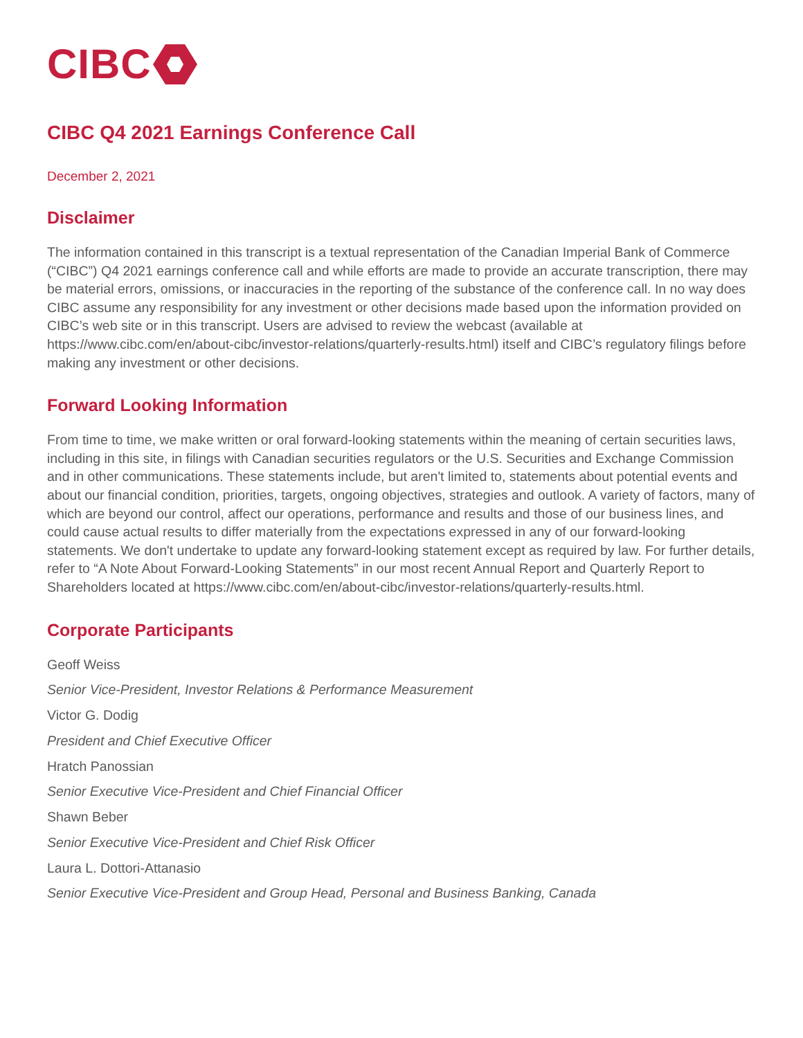CIBC
CIBC Q4 2021 Earnings Conference Call
December 2, 2021
Disclaimer
The information contained in this transcript is a textual representation of the Canadian Imperial Bank of Commerce (“CIBC”) Q4 2021 earnings conference call and while efforts are made to provide an accurate transcription, there may be material errors, omissions, or inaccuracies in the reporting of the substance of the conference call. In no way does CIBC assume any responsibility for any investment or other decisions made based upon the information provided on CIBC’s web site or in this transcript. Users are advised to review the webcast (available at https://www.cibc.com/en/about-cibc/investor-relations/quarterly-results.html) itself and CIBC’s regulatory filings before making any investment or other decisions.
Forward Looking Information
From time to time, we make written or oral forward-looking statements within the meaning of certain securities laws, including in this site, in filings with Canadian securities regulators or the U.S. Securities and Exchange Commission and in other communications. These statements include, but aren't limited to, statements about potential events and about our financial condition, priorities, targets, ongoing objectives, strategies and outlook. A variety of factors, many of which are beyond our control, affect our operations, performance and results and those of our business lines, and could cause actual results to differ materially from the expectations expressed in any of our forward-looking statements. We don't undertake to update any forward-looking statement except as required by law. For further details, refer to “A Note About Forward-Looking Statements” in our most recent Annual Report and Quarterly Report to Shareholders located at https://www.cibc.com/en/about-cibc/investor-relations/quarterly-results.html.
Corporate Participants
Geoff Weiss
Senior Vice-President, Investor Relations & Performance Measurement
Victor G. Dodig
President and Chief Executive Officer
Hratch Panossian
Senior Executive Vice-President and Chief Financial Officer
Shawn Beber
Senior Executive Vice-President and Chief Risk Officer
Laura L. Dottori-Attanasio
Senior Executive Vice-President and Group Head, Personal and Business Banking, Canada